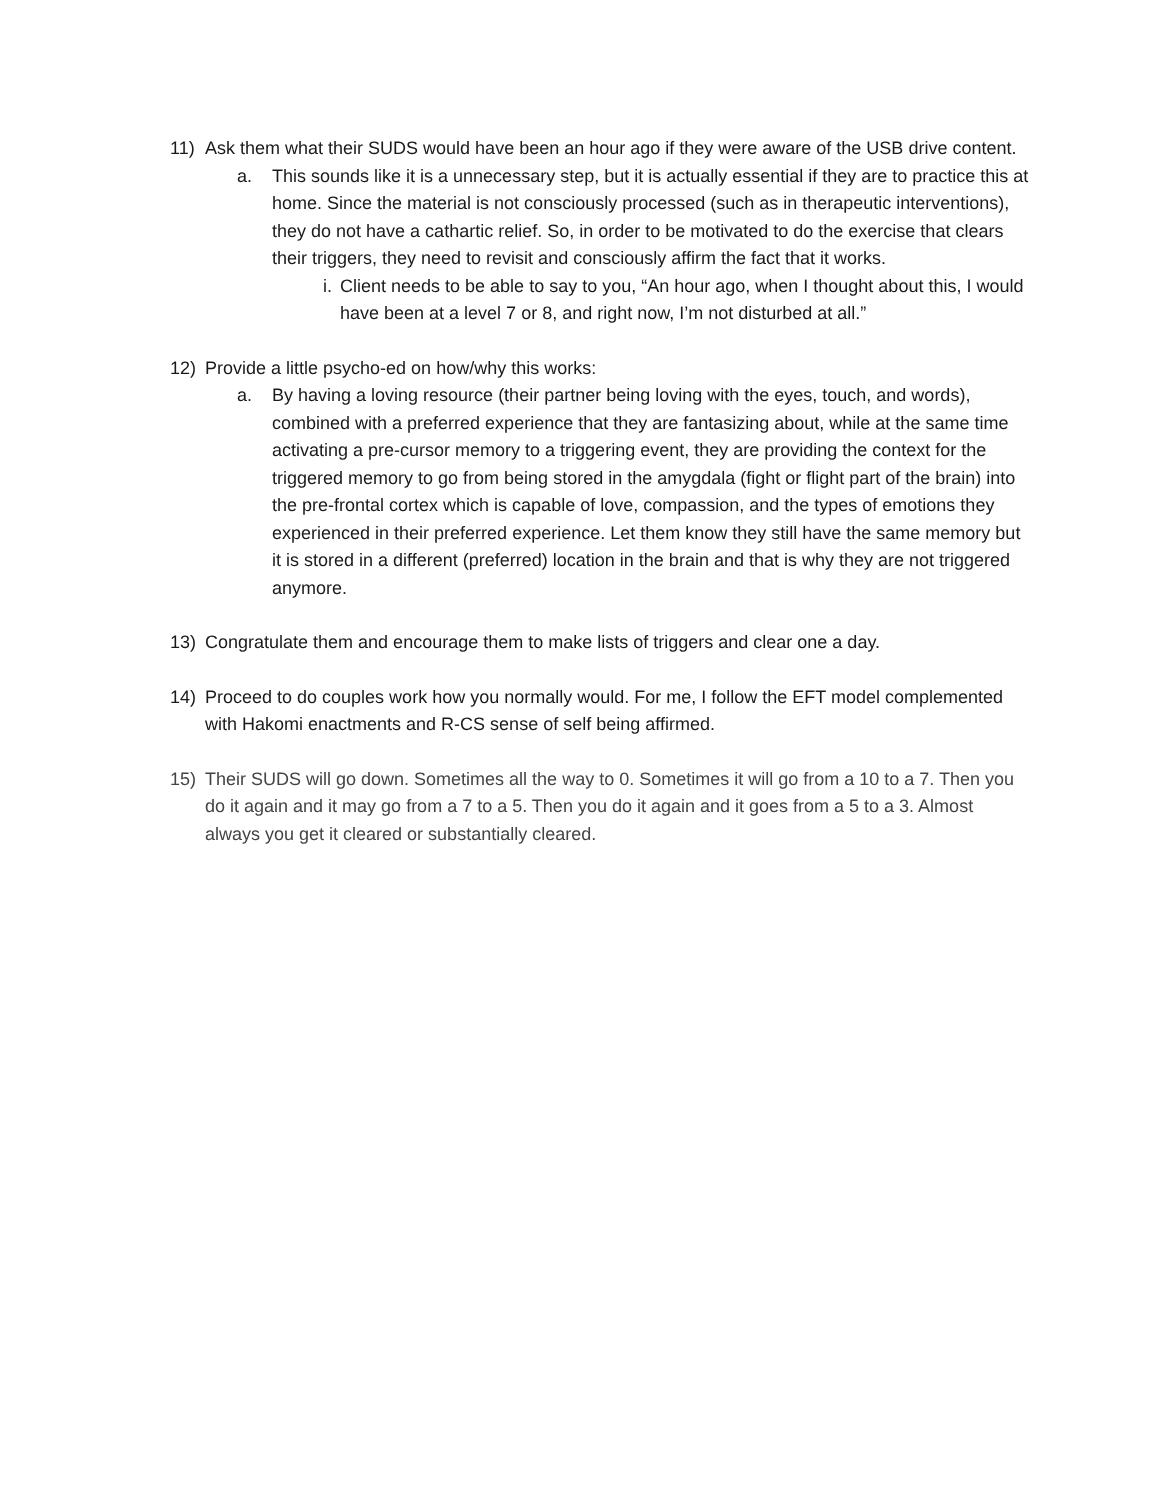11) Ask them what their SUDS would have been an hour ago if they were aware of the USB drive content.
a. This sounds like it is a unnecessary step, but it is actually essential if they are to practice this at home. Since the material is not consciously processed (such as in therapeutic interventions), they do not have a cathartic relief. So, in order to be motivated to do the exercise that clears their triggers, they need to revisit and consciously affirm the fact that it works.
i. Client needs to be able to say to you, “An hour ago, when I thought about this, I would have been at a level 7 or 8, and right now, I’m not disturbed at all.”
12) Provide a little psycho-ed on how/why this works:
a. By having a loving resource (their partner being loving with the eyes, touch, and words), combined with a preferred experience that they are fantasizing about, while at the same time activating a pre-cursor memory to a triggering event, they are providing the context for the triggered memory to go from being stored in the amygdala (fight or flight part of the brain) into the pre-frontal cortex which is capable of love, compassion, and the types of emotions they experienced in their preferred experience. Let them know they still have the same memory but it is stored in a different (preferred) location in the brain and that is why they are not triggered anymore.
13) Congratulate them and encourage them to make lists of triggers and clear one a day.
14) Proceed to do couples work how you normally would. For me, I follow the EFT model complemented with Hakomi enactments and R-CS sense of self being affirmed.
15) Their SUDS will go down. Sometimes all the way to 0. Sometimes it will go from a 10 to a 7. Then you do it again and it may go from a 7 to a 5. Then you do it again and it goes from a 5 to a 3. Almost always you get it cleared or substantially cleared.